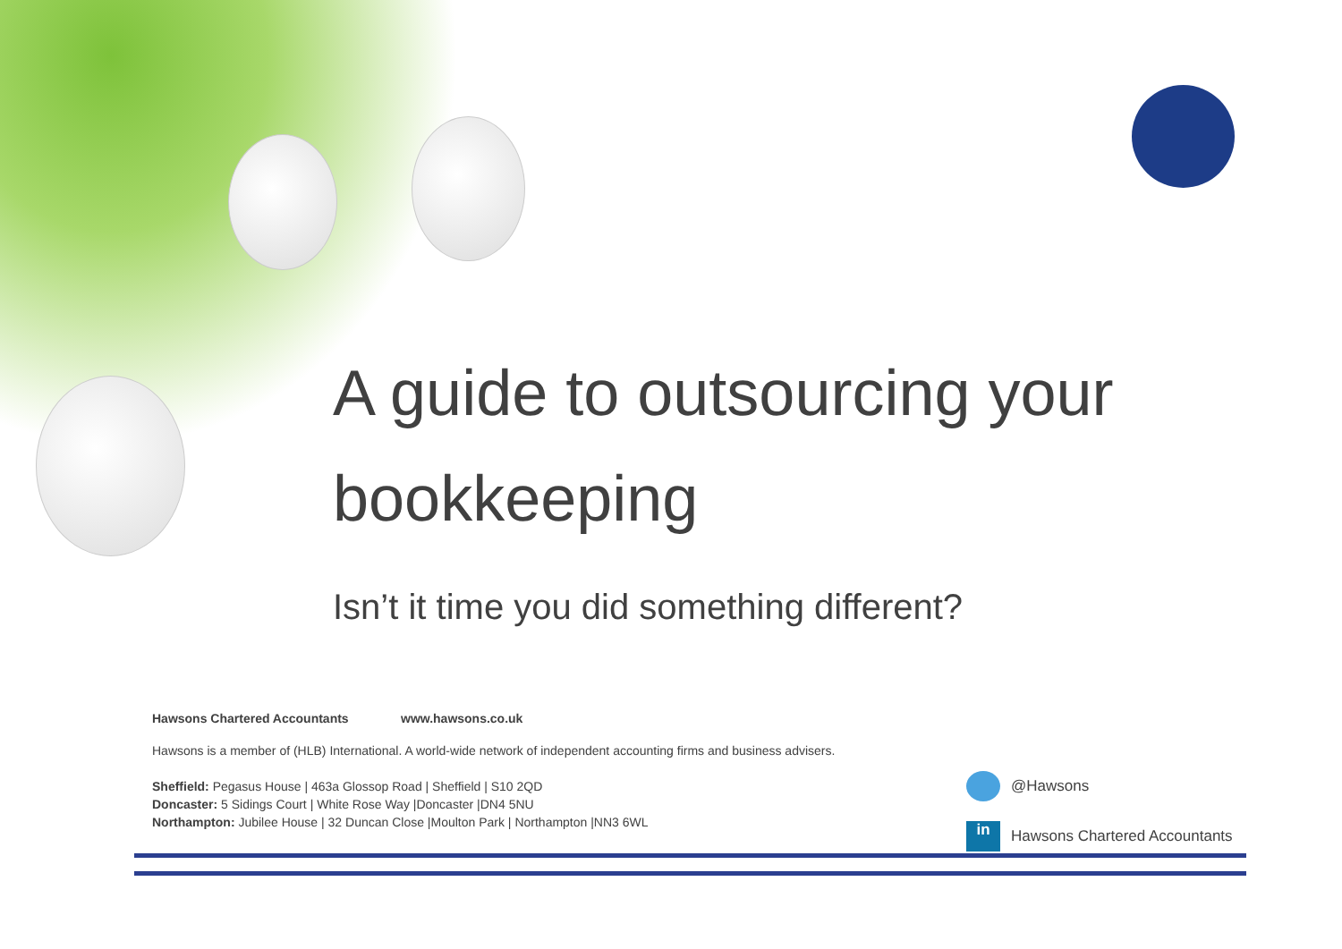A guide to outsourcing your bookkeeping
Isn’t it time you did something different?
Hawsons Chartered Accountants www.hawsons.co.uk
Hawsons is a member of (HLB) International. A world-wide network of independent accounting firms and business advisers.
Sheffield: Pegasus House | 463a Glossop Road | Sheffield | S10 2QD
Doncaster: 5 Sidings Court | White Rose Way |Doncaster |DN4 5NU
Northampton: Jubilee House | 32 Duncan Close |Moulton Park | Northampton |NN3 6WL
@Hawsons
in Hawsons Chartered Accountants